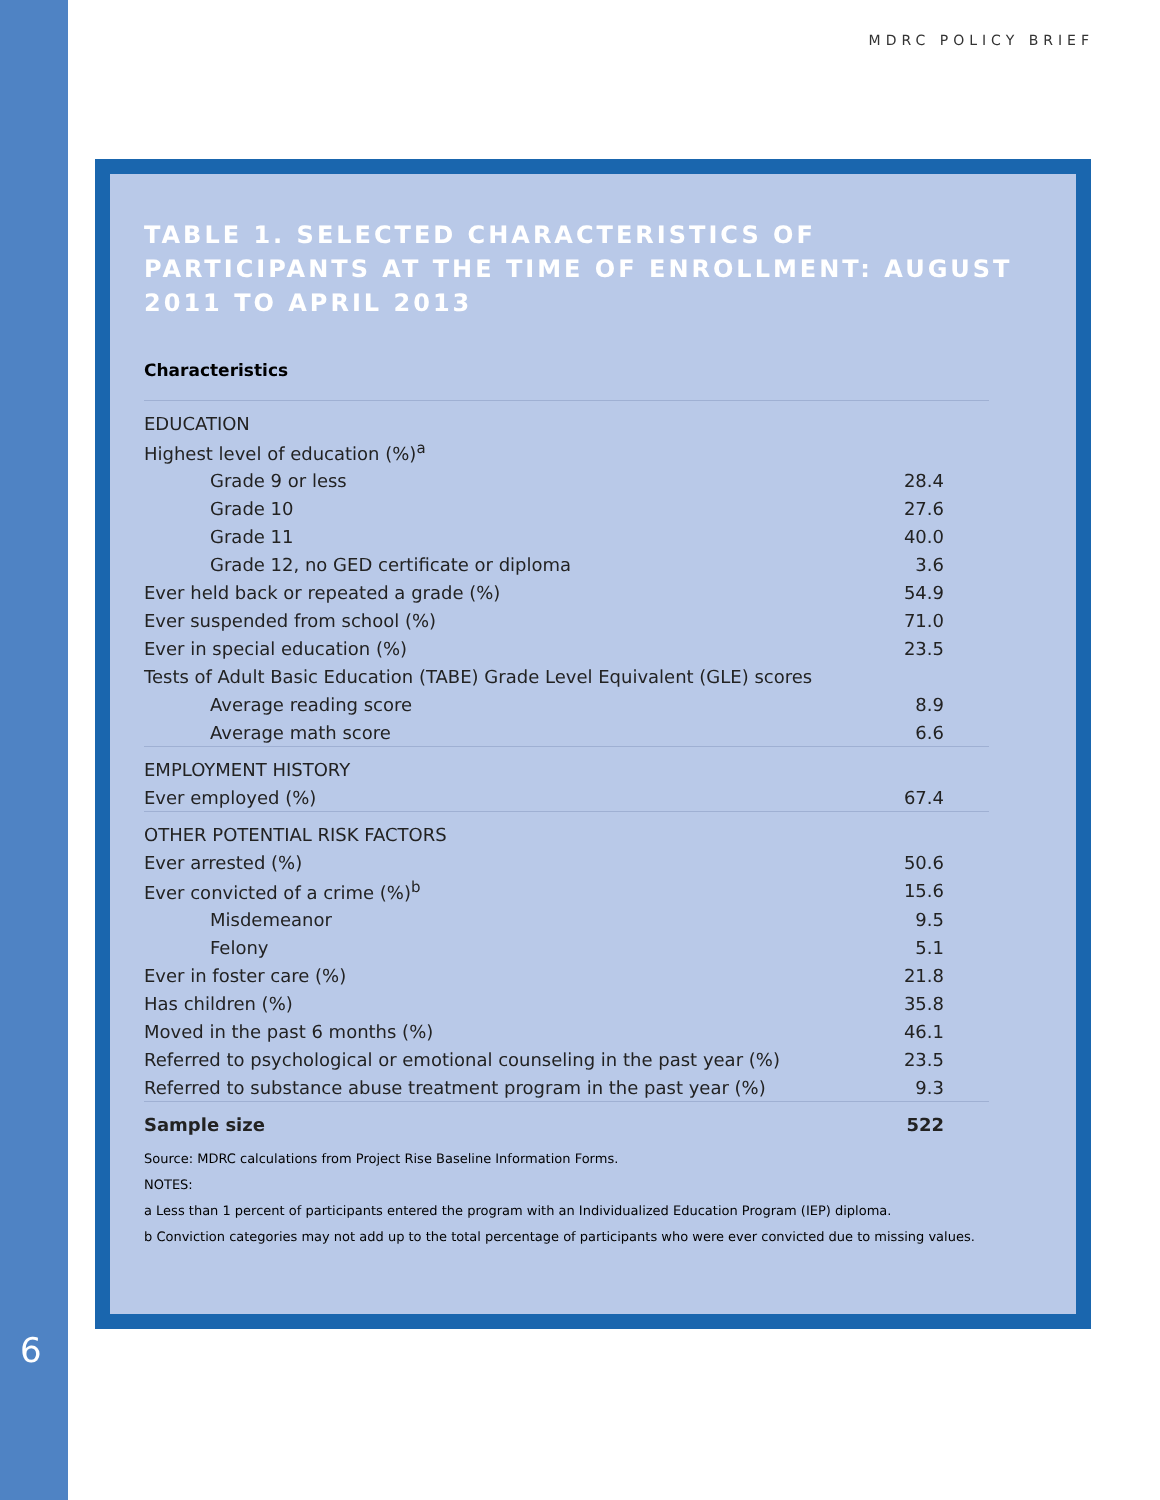MDRC POLICY BRIEF
TABLE 1. SELECTED CHARACTERISTICS OF PARTICIPANTS AT THE TIME OF ENROLLMENT: AUGUST 2011 TO APRIL 2013
Characteristics
| EDUCATION | |
| Highest level of education (%)<sup>a</sup> | |
| Grade 9 or less | 28.4 |
| Grade 10 | 27.6 |
| Grade 11 | 40.0 |
| Grade 12, no GED certificate or diploma | 3.6 |
| Ever held back or repeated a grade (%) | 54.9 |
| Ever suspended from school (%) | 71.0 |
| Ever in special education (%) | 23.5 |
| Tests of Adult Basic Education (TABE) Grade Level Equivalent (GLE) scores | |
| Average reading score | 8.9 |
| Average math score | 6.6 |
| EMPLOYMENT HISTORY | |
| Ever employed (%) | 67.4 |
| OTHER POTENTIAL RISK FACTORS | |
| Ever arrested (%) | 50.6 |
| Ever convicted of a crime (%)<sup>b</sup> | 15.6 |
| Misdemeanor | 9.5 |
| Felony | 5.1 |
| Ever in foster care (%) | 21.8 |
| Has children (%) | 35.8 |
| Moved in the past 6 months (%) | 46.1 |
| Referred to psychological or emotional counseling in the past year (%) | 23.5 |
| Referred to substance abuse treatment program in the past year (%) | 9.3 |
| Sample size | 522 |
Source: MDRC calculations from Project Rise Baseline Information Forms.
NOTES:
a Less than 1 percent of participants entered the program with an Individualized Education Program (IEP) diploma.
b Conviction categories may not add up to the total percentage of participants who were ever convicted due to missing values.
6